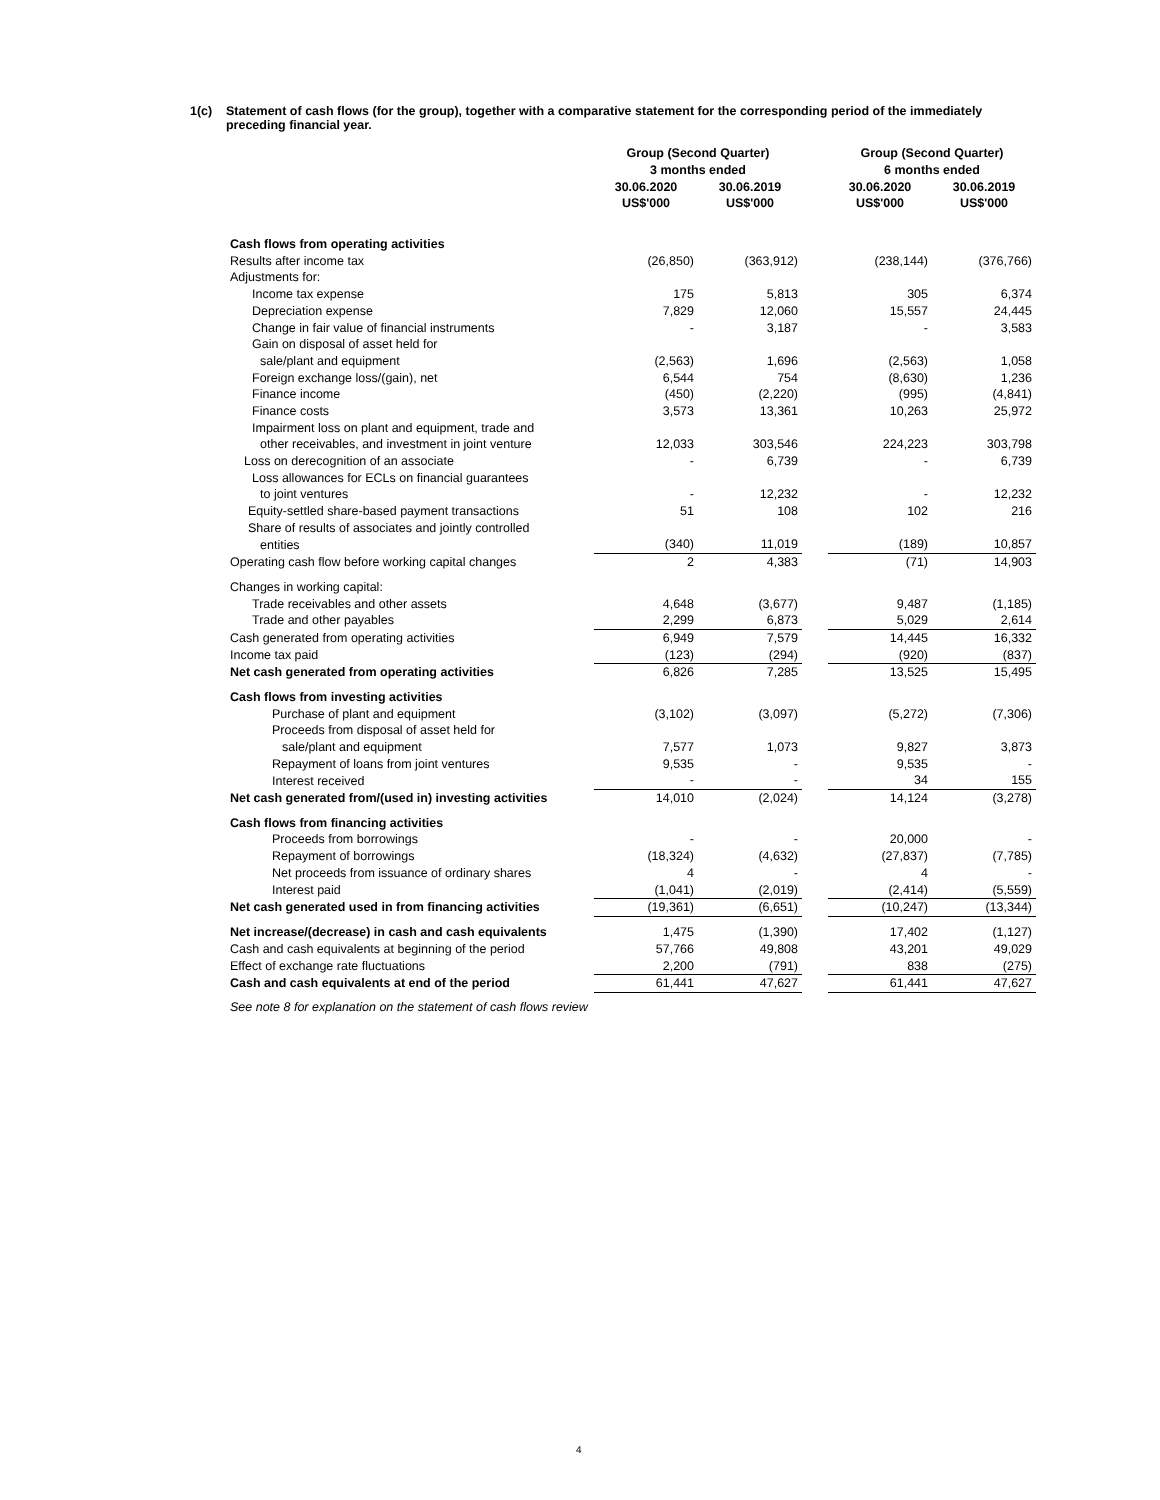1(c) Statement of cash flows (for the group), together with a comparative statement for the corresponding period of the immediately preceding financial year.
| | Group (Second Quarter) | | | Group (Second Quarter) | |
| --- | --- | --- | --- | --- | --- |
| | 3 months ended | | | 6 months ended | |
| | 30.06.2020 | 30.06.2019 | | 30.06.2020 | 30.06.2019 |
| | US$'000 | US$'000 | | US$'000 | US$'000 |
| Cash flows from operating activities | | | | | |
| Results after income tax | (26,850) | (363,912) | | (238,144) | (376,766) |
| Adjustments for: | | | | | |
| Income tax expense | 175 | 5,813 | | 305 | 6,374 |
| Depreciation expense | 7,829 | 12,060 | | 15,557 | 24,445 |
| Change in fair value of financial instruments | - | 3,187 | | - | 3,583 |
| Gain on disposal of asset held for | | | | | |
| sale/plant and equipment | (2,563) | 1,696 | | (2,563) | 1,058 |
| Foreign exchange loss/(gain), net | 6,544 | 754 | | (8,630) | 1,236 |
| Finance income | (450) | (2,220) | | (995) | (4,841) |
| Finance costs | 3,573 | 13,361 | | 10,263 | 25,972 |
| Impairment loss on plant and equipment, trade and | | | | | |
| other receivables, and investment in joint venture | 12,033 | 303,546 | | 224,223 | 303,798 |
| Loss on derecognition of an associate | - | 6,739 | | - | 6,739 |
| Loss allowances for ECLs on financial guarantees | | | | | |
| to joint ventures | - | 12,232 | | - | 12,232 |
| Equity-settled share-based payment transactions | 51 | 108 | | 102 | 216 |
| Share of results of associates and jointly controlled | | | | | |
| entities | (340) | 11,019 | | (189) | 10,857 |
| Operating cash flow before working capital changes | 2 | 4,383 | | (71) | 14,903 |
| Changes in working capital: | | | | | |
| Trade receivables and other assets | 4,648 | (3,677) | | 9,487 | (1,185) |
| Trade and other payables | 2,299 | 6,873 | | 5,029 | 2,614 |
| Cash generated from operating activities | 6,949 | 7,579 | | 14,445 | 16,332 |
| Income tax paid | (123) | (294) | | (920) | (837) |
| Net cash generated from operating activities | 6,826 | 7,285 | | 13,525 | 15,495 |
| Cash flows from investing activities | | | | | |
| Purchase of plant and equipment | (3,102) | (3,097) | | (5,272) | (7,306) |
| Proceeds from disposal of asset held for | | | | | |
| sale/plant and equipment | 7,577 | 1,073 | | 9,827 | 3,873 |
| Repayment of loans from joint ventures | 9,535 | - | | 9,535 | - |
| Interest received | - | - | | 34 | 155 |
| Net cash generated from/(used in) investing activities | 14,010 | (2,024) | | 14,124 | (3,278) |
| Cash flows from financing activities | | | | | |
| Proceeds from borrowings | - | - | | 20,000 | - |
| Repayment of borrowings | (18,324) | (4,632) | | (27,837) | (7,785) |
| Net proceeds from issuance of ordinary shares | 4 | - | | 4 | - |
| Interest paid | (1,041) | (2,019) | | (2,414) | (5,559) |
| Net cash generated used in from financing activities | (19,361) | (6,651) | | (10,247) | (13,344) |
| Net increase/(decrease) in cash and cash equivalents | 1,475 | (1,390) | | 17,402 | (1,127) |
| Cash and cash equivalents at beginning of the period | 57,766 | 49,808 | | 43,201 | 49,029 |
| Effect of exchange rate fluctuations | 2,200 | (791) | | 838 | (275) |
| Cash and cash equivalents at end of the period | 61,441 | 47,627 | | 61,441 | 47,627 |
See note 8 for explanation on the statement of cash flows review
4